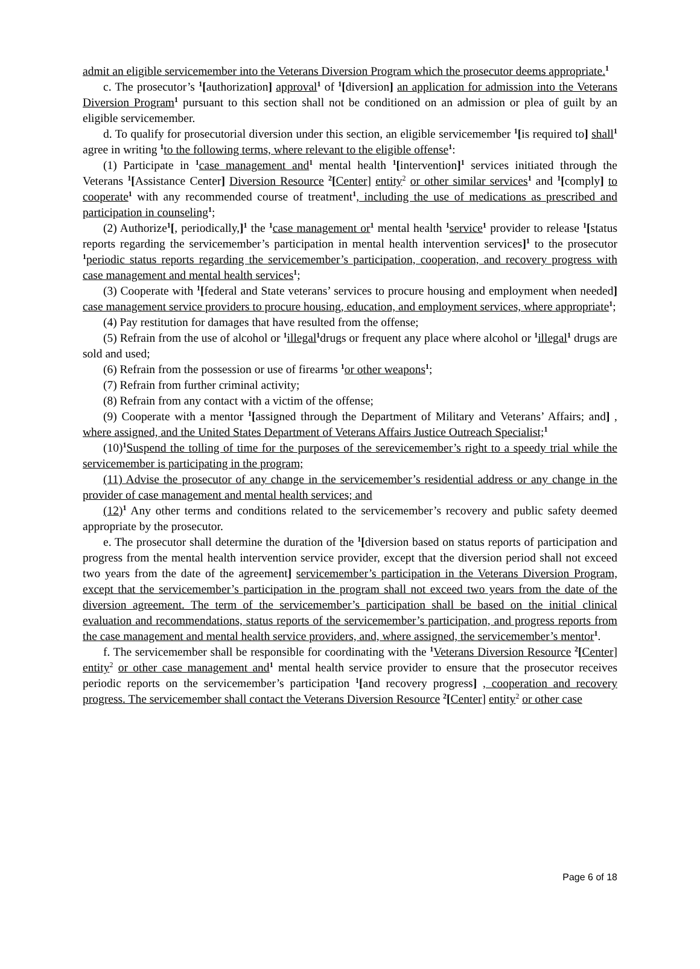admit an eligible servicemember into the Veterans Diversion Program which the prosecutor deems appropriate.<sup>1</sup>
c. The prosecutor’s <sup>1</sup>[authorization] approval<sup>1</sup> of <sup>1</sup>[diversion] an application for admission into the Veterans Diversion Program<sup>1</sup> pursuant to this section shall not be conditioned on an admission or plea of guilt by an eligible servicemember.
d. To qualify for prosecutorial diversion under this section, an eligible servicemember <sup>1</sup>[is required to] shall<sup>1</sup> agree in writing <sup>1</sup>to the following terms, where relevant to the eligible offense<sup>1</sup>:
(1) Participate in <sup>1</sup>case management and<sup>1</sup> mental health <sup>1</sup>[intervention]<sup>1</sup> services initiated through the Veterans <sup>1</sup>[Assistance Center] Diversion Resource <sup>2</sup>[Center] entity<sup>2</sup> or other similar services<sup>1</sup> and <sup>1</sup>[comply] to cooperate<sup>1</sup> with any recommended course of treatment<sup>1</sup>, including the use of medications as prescribed and participation in counseling<sup>1</sup>;
(2) Authorize<sup>1</sup>[, periodically,]<sup>1</sup> the <sup>1</sup>case management or<sup>1</sup> mental health <sup>1</sup>service<sup>1</sup> provider to release <sup>1</sup>[status reports regarding the servicemember’s participation in mental health intervention services]<sup>1</sup> to the prosecutor <sup>1</sup>periodic status reports regarding the servicemember’s participation, cooperation, and recovery progress with case management and mental health services<sup>1</sup>;
(3) Cooperate with <sup>1</sup>[federal and State veterans’ services to procure housing and employment when needed] case management service providers to procure housing, education, and employment services, where appropriate<sup>1</sup>;
(4) Pay restitution for damages that have resulted from the offense;
(5) Refrain from the use of alcohol or <sup>1</sup>illegal<sup>1</sup>drugs or frequent any place where alcohol or <sup>1</sup>illegal<sup>1</sup> drugs are sold and used;
(6) Refrain from the possession or use of firearms <sup>1</sup>or other weapons<sup>1</sup>;
(7) Refrain from further criminal activity;
(8) Refrain from any contact with a victim of the offense;
(9) Cooperate with a mentor <sup>1</sup>[assigned through the Department of Military and Veterans’ Affairs; and] , where assigned, and the United States Department of Veterans Affairs Justice Outreach Specialist;<sup>1</sup>
(10)<sup>1</sup>Suspend the tolling of time for the purposes of the serevicemember’s right to a speedy trial while the servicemember is participating in the program;
(11) Advise the prosecutor of any change in the servicemember’s residential address or any change in the provider of case management and mental health services; and
(12)<sup>1</sup> Any other terms and conditions related to the servicemember’s recovery and public safety deemed appropriate by the prosecutor.
e. The prosecutor shall determine the duration of the <sup>1</sup>[diversion based on status reports of participation and progress from the mental health intervention service provider, except that the diversion period shall not exceed two years from the date of the agreement] servicemember’s participation in the Veterans Diversion Program, except that the servicemember’s participation in the program shall not exceed two years from the date of the diversion agreement. The term of the servicemember’s participation shall be based on the initial clinical evaluation and recommendations, status reports of the servicemember’s participation, and progress reports from the case management and mental health service providers, and, where assigned, the servicemember’s mentor<sup>1</sup>.
f. The servicemember shall be responsible for coordinating with the <sup>1</sup>Veterans Diversion Resource <sup>2</sup>[Center] entity<sup>2</sup> or other case management and<sup>1</sup> mental health service provider to ensure that the prosecutor receives periodic reports on the servicemember’s participation <sup>1</sup>[and recovery progress] , cooperation and recovery progress. The servicemember shall contact the Veterans Diversion Resource <sup>2</sup>[Center] entity<sup>2</sup> or other case
Page 6 of 18